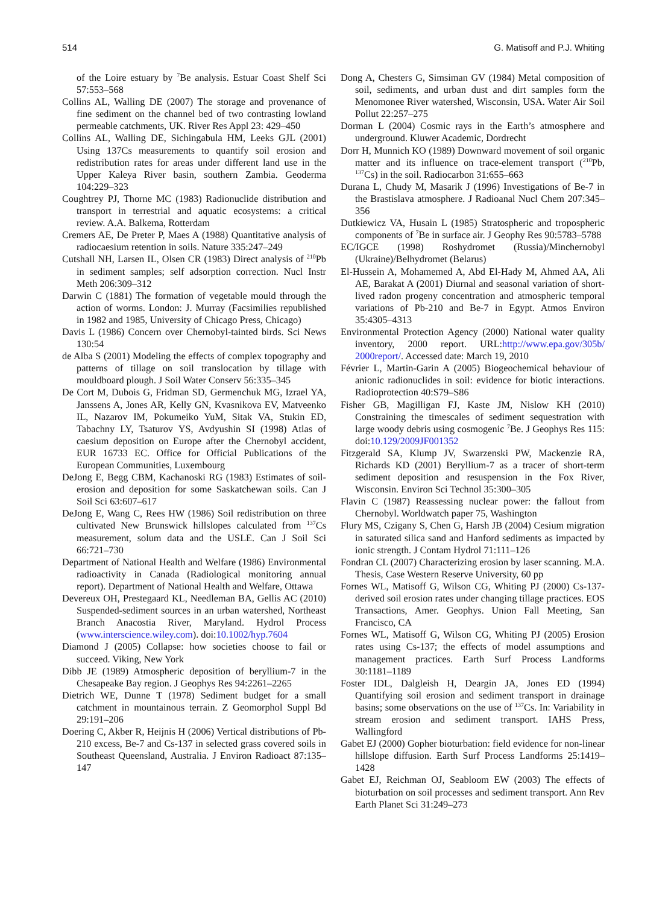514 G. Matisoff and P.J. Whiting
of the Loire estuary by <sup>7</sup>Be analysis. Estuar Coast Shelf Sci 57:553–568
Collins AL, Walling DE (2007) The storage and provenance of fine sediment on the channel bed of two contrasting lowland permeable catchments, UK. River Res Appl 23: 429–450
Collins AL, Walling DE, Sichingabula HM, Leeks GJL (2001) Using 137Cs measurements to quantify soil erosion and redistribution rates for areas under different land use in the Upper Kaleya River basin, southern Zambia. Geoderma 104:229–323
Coughtrey PJ, Thorne MC (1983) Radionuclide distribution and transport in terrestrial and aquatic ecosystems: a critical review. A.A. Balkema, Rotterdam
Cremers AE, De Preter P, Maes A (1988) Quantitative analysis of radiocaesium retention in soils. Nature 335:247–249
Cutshall NH, Larsen IL, Olsen CR (1983) Direct analysis of <sup>210</sup>Pb in sediment samples; self adsorption correction. Nucl Instr Meth 206:309–312
Darwin C (1881) The formation of vegetable mould through the action of worms. London: J. Murray (Facsimilies republished in 1982 and 1985, University of Chicago Press, Chicago)
Davis L (1986) Concern over Chernobyl-tainted birds. Sci News 130:54
de Alba S (2001) Modeling the effects of complex topography and patterns of tillage on soil translocation by tillage with mouldboard plough. J Soil Water Conserv 56:335–345
De Cort M, Dubois G, Fridman SD, Germenchuk MG, Izrael YA, Janssens A, Jones AR, Kelly GN, Kvasnikova EV, Matveenko IL, Nazarov IM, Pokumeiko YuM, Sitak VA, Stukin ED, Tabachny LY, Tsaturov YS, Avdyushin SI (1998) Atlas of caesium deposition on Europe after the Chernobyl accident, EUR 16733 EC. Office for Official Publications of the European Communities, Luxembourg
DeJong E, Begg CBM, Kachanoski RG (1983) Estimates of soil-erosion and deposition for some Saskatchewan soils. Can J Soil Sci 63:607–617
DeJong E, Wang C, Rees HW (1986) Soil redistribution on three cultivated New Brunswick hillslopes calculated from <sup>137</sup>Cs measurement, solum data and the USLE. Can J Soil Sci 66:721–730
Department of National Health and Welfare (1986) Environmental radioactivity in Canada (Radiological monitoring annual report). Department of National Health and Welfare, Ottawa
Devereux OH, Prestegaard KL, Needleman BA, Gellis AC (2010) Suspended-sediment sources in an urban watershed, Northeast Branch Anacostia River, Maryland. Hydrol Process (www.interscience.wiley.com). doi:10.1002/hyp.7604
Diamond J (2005) Collapse: how societies choose to fail or succeed. Viking, New York
Dibb JE (1989) Atmospheric deposition of beryllium-7 in the Chesapeake Bay region. J Geophys Res 94:2261–2265
Dietrich WE, Dunne T (1978) Sediment budget for a small catchment in mountainous terrain. Z Geomorphol Suppl Bd 29:191–206
Doering C, Akber R, Heijnis H (2006) Vertical distributions of Pb-210 excess, Be-7 and Cs-137 in selected grass covered soils in Southeast Queensland, Australia. J Environ Radioact 87:135–147
Dong A, Chesters G, Simsiman GV (1984) Metal composition of soil, sediments, and urban dust and dirt samples form the Menomonee River watershed, Wisconsin, USA. Water Air Soil Pollut 22:257–275
Dorman L (2004) Cosmic rays in the Earth’s atmosphere and underground. Kluwer Academic, Dordrecht
Dorr H, Munnich KO (1989) Downward movement of soil organic matter and its influence on trace-element transport (<sup>210</sup>Pb, <sup>137</sup>Cs) in the soil. Radiocarbon 31:655–663
Durana L, Chudy M, Masarik J (1996) Investigations of Be-7 in the Brastislava atmosphere. J Radioanal Nucl Chem 207:345–356
Dutkiewicz VA, Husain L (1985) Stratospheric and tropospheric components of <sup>7</sup>Be in surface air. J Geophy Res 90:5783–5788
EC/IGCE (1998) Roshydromet (Russia)/Minchernobyl (Ukraine)/Belhydromet (Belarus)
El-Hussein A, Mohamemed A, Abd El-Hady M, Ahmed AA, Ali AE, Barakat A (2001) Diurnal and seasonal variation of short-lived radon progeny concentration and atmospheric temporal variations of Pb-210 and Be-7 in Egypt. Atmos Environ 35:4305–4313
Environmental Protection Agency (2000) National water quality inventory, 2000 report. URL:http://www.epa.gov/305b/ 2000report/. Accessed date: March 19, 2010
Février L, Martin-Garin A (2005) Biogeochemical behaviour of anionic radionuclides in soil: evidence for biotic interactions. Radioprotection 40:S79–S86
Fisher GB, Magilligan FJ, Kaste JM, Nislow KH (2010) Constraining the timescales of sediment sequestration with large woody debris using cosmogenic <sup>7</sup>Be. J Geophys Res 115: doi:10.129/2009JF001352
Fitzgerald SA, Klump JV, Swarzenski PW, Mackenzie RA, Richards KD (2001) Beryllium-7 as a tracer of short-term sediment deposition and resuspension in the Fox River, Wisconsin. Environ Sci Technol 35:300–305
Flavin C (1987) Reassessing nuclear power: the fallout from Chernobyl. Worldwatch paper 75, Washington
Flury MS, Czigany S, Chen G, Harsh JB (2004) Cesium migration in saturated silica sand and Hanford sediments as impacted by ionic strength. J Contam Hydrol 71:111–126
Fondran CL (2007) Characterizing erosion by laser scanning. M.A. Thesis, Case Western Reserve University, 60 pp
Fornes WL, Matisoff G, Wilson CG, Whiting PJ (2000) Cs-137-derived soil erosion rates under changing tillage practices. EOS Transactions, Amer. Geophys. Union Fall Meeting, San Francisco, CA
Fornes WL, Matisoff G, Wilson CG, Whiting PJ (2005) Erosion rates using Cs-137; the effects of model assumptions and management practices. Earth Surf Process Landforms 30:1181–1189
Foster IDL, Dalgleish H, Deargin JA, Jones ED (1994) Quantifying soil erosion and sediment transport in drainage basins; some observations on the use of <sup>137</sup>Cs. In: Variability in stream erosion and sediment transport. IAHS Press, Wallingford
Gabet EJ (2000) Gopher bioturbation: field evidence for non-linear hillslope diffusion. Earth Surf Process Landforms 25:1419–1428
Gabet EJ, Reichman OJ, Seabloom EW (2003) The effects of bioturbation on soil processes and sediment transport. Ann Rev Earth Planet Sci 31:249–273